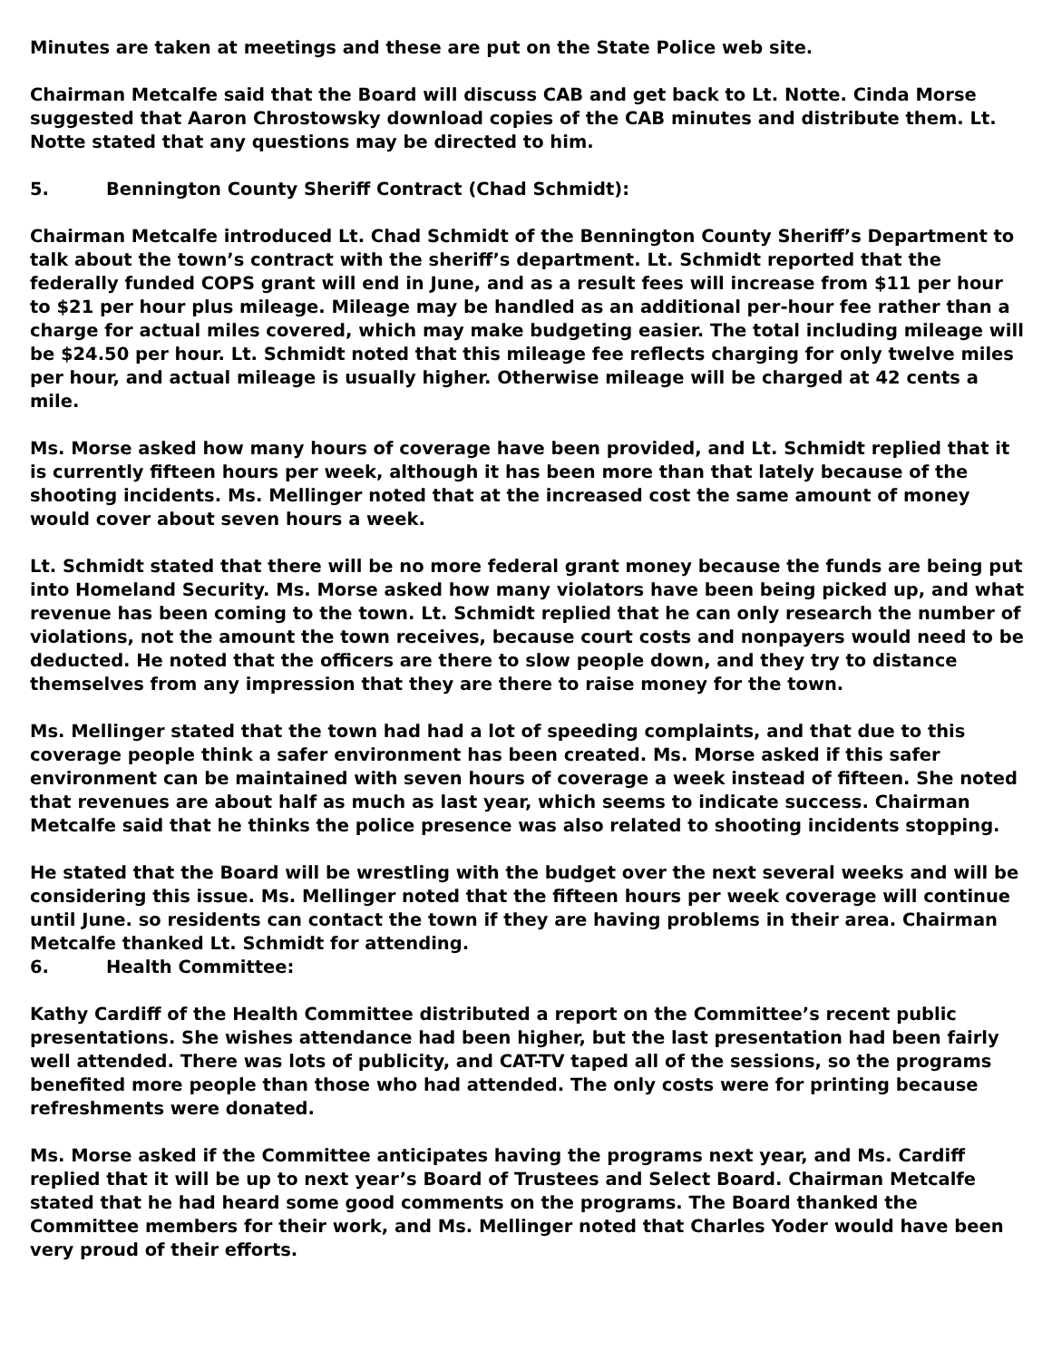Minutes are taken at meetings and these are put on the State Police web site.
Chairman Metcalfe said that the Board will discuss CAB and get back to Lt. Notte. Cinda Morse suggested that Aaron Chrostowsky download copies of the CAB minutes and distribute them. Lt. Notte stated that any questions may be directed to him.
5. Bennington County Sheriff Contract (Chad Schmidt):
Chairman Metcalfe introduced Lt. Chad Schmidt of the Bennington County Sheriff’s Department to talk about the town’s contract with the sheriff’s department. Lt. Schmidt reported that the federally funded COPS grant will end in June, and as a result fees will increase from $11 per hour to $21 per hour plus mileage. Mileage may be handled as an additional per-hour fee rather than a charge for actual miles covered, which may make budgeting easier. The total including mileage will be $24.50 per hour. Lt. Schmidt noted that this mileage fee reflects charging for only twelve miles per hour, and actual mileage is usually higher. Otherwise mileage will be charged at 42 cents a mile.
Ms. Morse asked how many hours of coverage have been provided, and Lt. Schmidt replied that it is currently fifteen hours per week, although it has been more than that lately because of the shooting incidents. Ms. Mellinger noted that at the increased cost the same amount of money would cover about seven hours a week.
Lt. Schmidt stated that there will be no more federal grant money because the funds are being put into Homeland Security. Ms. Morse asked how many violators have been being picked up, and what revenue has been coming to the town. Lt. Schmidt replied that he can only research the number of violations, not the amount the town receives, because court costs and nonpayers would need to be deducted. He noted that the officers are there to slow people down, and they try to distance themselves from any impression that they are there to raise money for the town.
Ms. Mellinger stated that the town had had a lot of speeding complaints, and that due to this coverage people think a safer environment has been created. Ms. Morse asked if this safer environment can be maintained with seven hours of coverage a week instead of fifteen. She noted that revenues are about half as much as last year, which seems to indicate success. Chairman Metcalfe said that he thinks the police presence was also related to shooting incidents stopping.
He stated that the Board will be wrestling with the budget over the next several weeks and will be considering this issue. Ms. Mellinger noted that the fifteen hours per week coverage will continue until June. so residents can contact the town if they are having problems in their area. Chairman Metcalfe thanked Lt. Schmidt for attending.
6. Health Committee:
Kathy Cardiff of the Health Committee distributed a report on the Committee’s recent public presentations. She wishes attendance had been higher, but the last presentation had been fairly well attended. There was lots of publicity, and CAT-TV taped all of the sessions, so the programs benefited more people than those who had attended. The only costs were for printing because refreshments were donated.
Ms. Morse asked if the Committee anticipates having the programs next year, and Ms. Cardiff replied that it will be up to next year’s Board of Trustees and Select Board. Chairman Metcalfe stated that he had heard some good comments on the programs. The Board thanked the Committee members for their work, and Ms. Mellinger noted that Charles Yoder would have been very proud of their efforts.